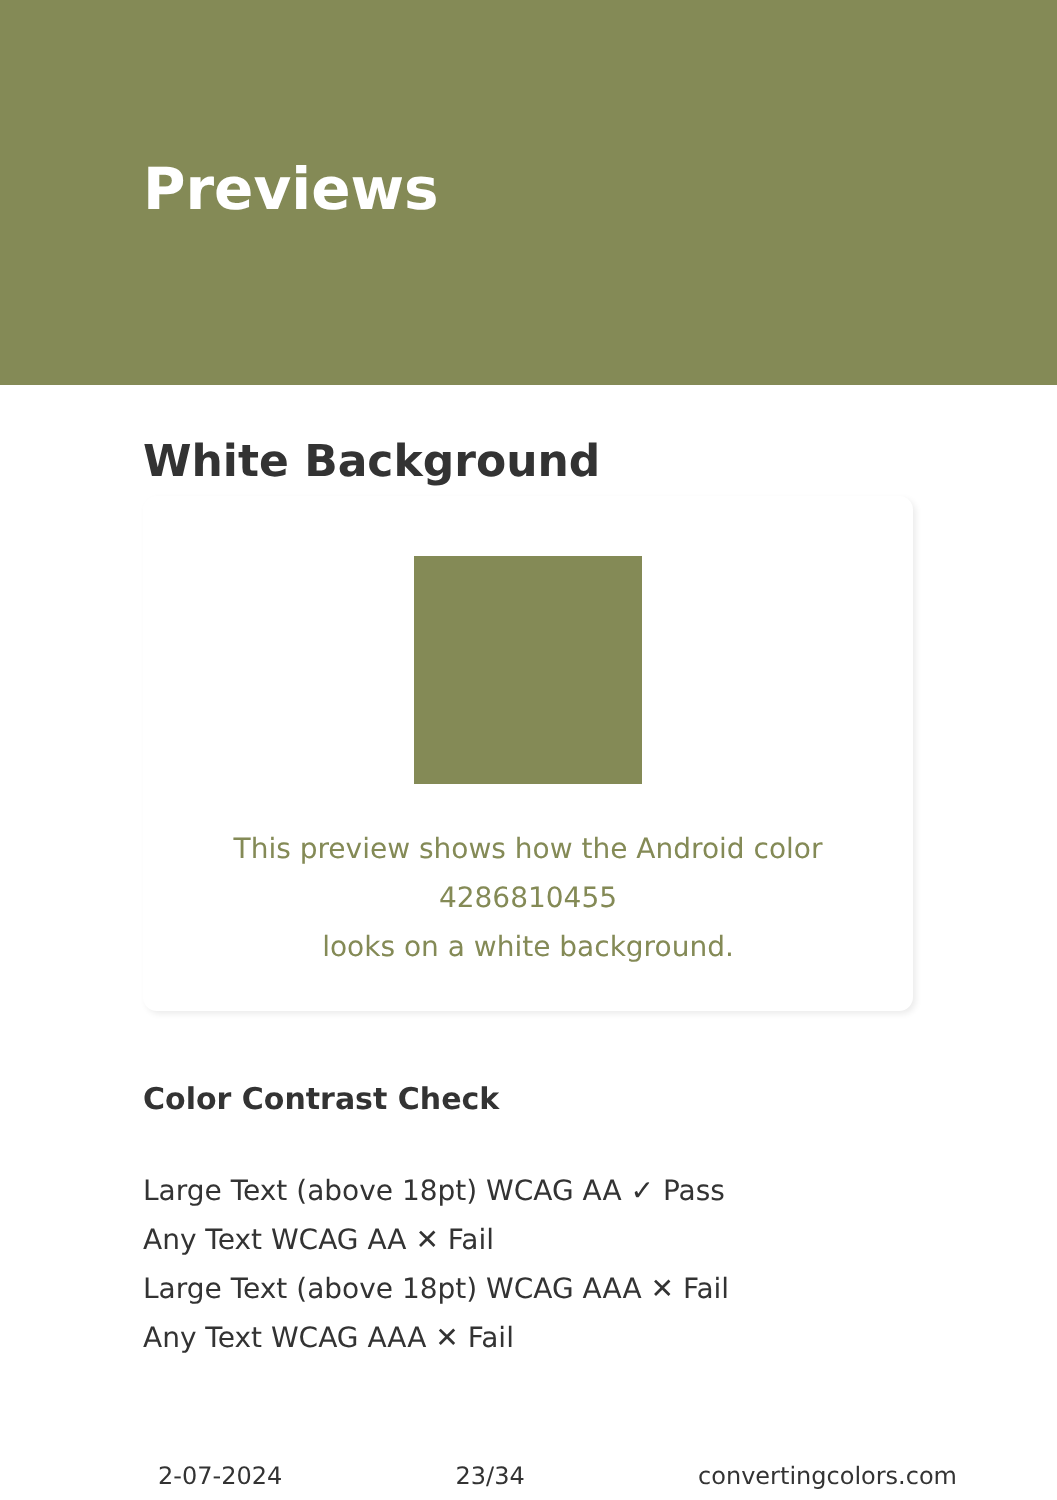Previews
White Background
This preview shows how the Android color 4286810455
looks on a white background.
Color Contrast Check
Large Text (above 18pt) WCAG AA ✓ Pass
Any Text WCAG AA ✕ Fail
Large Text (above 18pt) WCAG AAA ✕ Fail
Any Text WCAG AAA ✕ Fail
2-07-2024 23/34 convertingcolors.com